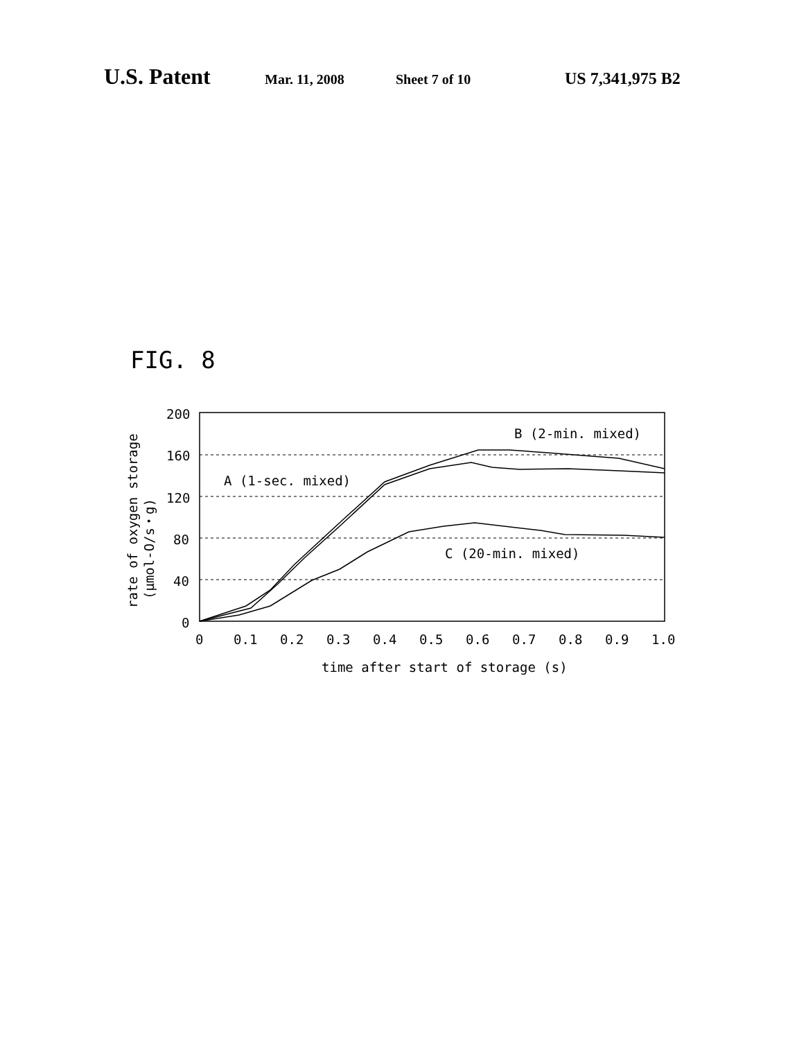U.S. Patent Mar. 11, 2008 Sheet 7 of 10 US 7,341,975 B2
FIG. 8
200
160
120
80
40
0
0
0.1
0.2
0.3
0.4
0.5
0.6
0.7
0.8
0.9
1.0
time after start of storage (s)
B (2-min. mixed)
A (1-sec. mixed)
C (20-min. mixed)
rate of oxygen storage
(μmol-O/s・g)